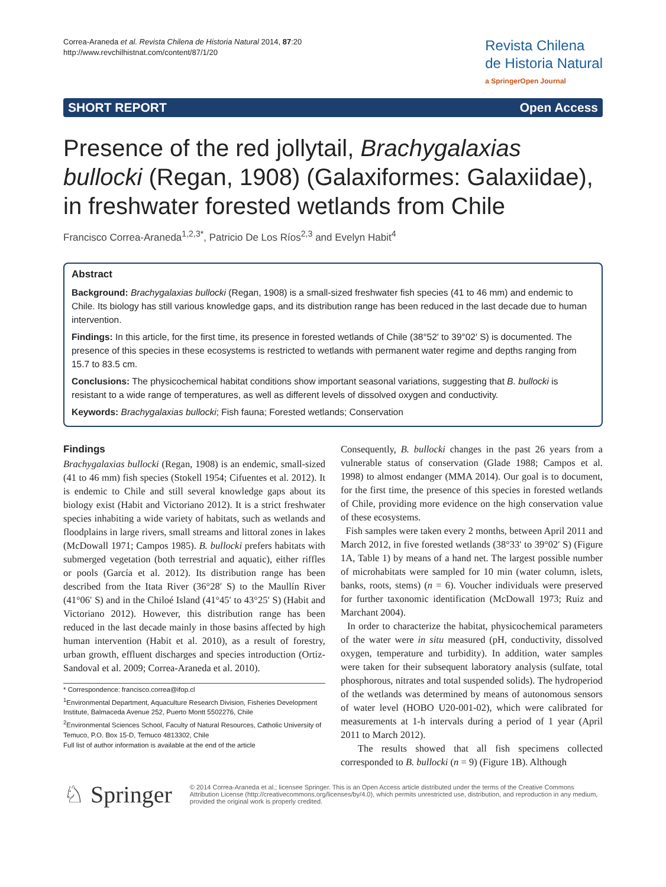Correa-Araneda et al. Revista Chilena de Historia Natural 2014, 87:20
http://www.revchilhistnat.com/content/87/1/20
Revista Chilena
de Historia Natural
a SpringerOpen Journal
SHORT REPORT Open Access
Presence of the red jollytail, Brachygalaxias bullocki (Regan, 1908) (Galaxiformes: Galaxiidae), in freshwater forested wetlands from Chile
Francisco Correa-Araneda<sup>1,2,3*</sup>, Patricio De Los Ríos<sup>2,3</sup> and Evelyn Habit<sup>4</sup>
Abstract
Background: Brachygalaxias bullocki (Regan, 1908) is a small-sized freshwater fish species (41 to 46 mm) and endemic to Chile. Its biology has still various knowledge gaps, and its distribution range has been reduced in the last decade due to human intervention.
Findings: In this article, for the first time, its presence in forested wetlands of Chile (38°52′ to 39°02′ S) is documented. The presence of this species in these ecosystems is restricted to wetlands with permanent water regime and depths ranging from 15.7 to 83.5 cm.
Conclusions: The physicochemical habitat conditions show important seasonal variations, suggesting that B. bullocki is resistant to a wide range of temperatures, as well as different levels of dissolved oxygen and conductivity.
Keywords: Brachygalaxias bullocki; Fish fauna; Forested wetlands; Conservation
Findings
Brachygalaxias bullocki (Regan, 1908) is an endemic, small-sized (41 to 46 mm) fish species (Stokell 1954; Cifuentes et al. 2012). It is endemic to Chile and still several knowledge gaps about its biology exist (Habit and Victoriano 2012). It is a strict freshwater species inhabiting a wide variety of habitats, such as wetlands and floodplains in large rivers, small streams and littoral zones in lakes (McDowall 1971; Campos 1985). B. bullocki prefers habitats with submerged vegetation (both terrestrial and aquatic), either riffles or pools (García et al. 2012). Its distribution range has been described from the Itata River (36°28′ S) to the Maullín River (41°06′ S) and in the Chiloé Island (41°45′ to 43°25′ S) (Habit and Victoriano 2012). However, this distribution range has been reduced in the last decade mainly in those basins affected by high human intervention (Habit et al. 2010), as a result of forestry, urban growth, effluent discharges and species introduction (Ortiz-Sandoval et al. 2009; Correa-Araneda et al. 2010).
* Correspondence: francisco.correa@ifop.cl
<sup>1</sup> Environmental Department, Aquaculture Research Division, Fisheries Development Institute, Balmaceda Avenue 252, Puerto Montt 5502276, Chile
<sup>2</sup> Environmental Sciences School, Faculty of Natural Resources, Catholic University of Temuco, P.O. Box 15-D, Temuco 4813302, Chile
Full list of author information is available at the end of the article
Consequently, B. bullocki changes in the past 26 years from a vulnerable status of conservation (Glade 1988; Campos et al. 1998) to almost endanger (MMA 2014). Our goal is to document, for the first time, the presence of this species in forested wetlands of Chile, providing more evidence on the high conservation value of these ecosystems.
Fish samples were taken every 2 months, between April 2011 and March 2012, in five forested wetlands (38°33′ to 39°02′ S) (Figure 1A, Table 1) by means of a hand net. The largest possible number of microhabitats were sampled for 10 min (water column, islets, banks, roots, stems) (n = 6). Voucher individuals were preserved for further taxonomic identification (McDowall 1973; Ruiz and Marchant 2004).
In order to characterize the habitat, physicochemical parameters of the water were in situ measured (pH, conductivity, dissolved oxygen, temperature and turbidity). In addition, water samples were taken for their subsequent laboratory analysis (sulfate, total phosphorous, nitrates and total suspended solids). The hydroperiod of the wetlands was determined by means of autonomous sensors of water level (HOBO U20-001-02), which were calibrated for measurements at 1-h intervals during a period of 1 year (April 2011 to March 2012).
The results showed that all fish specimens collected corresponded to B. bullocki (n = 9) (Figure 1B). Although
♘ Springer
© 2014 Correa-Araneda et al.; licensee Springer. This is an Open Access article distributed under the terms of the Creative Commons Attribution License (http://creativecommons.org/licenses/by/4.0), which permits unrestricted use, distribution, and reproduction in any medium, provided the original work is properly credited.